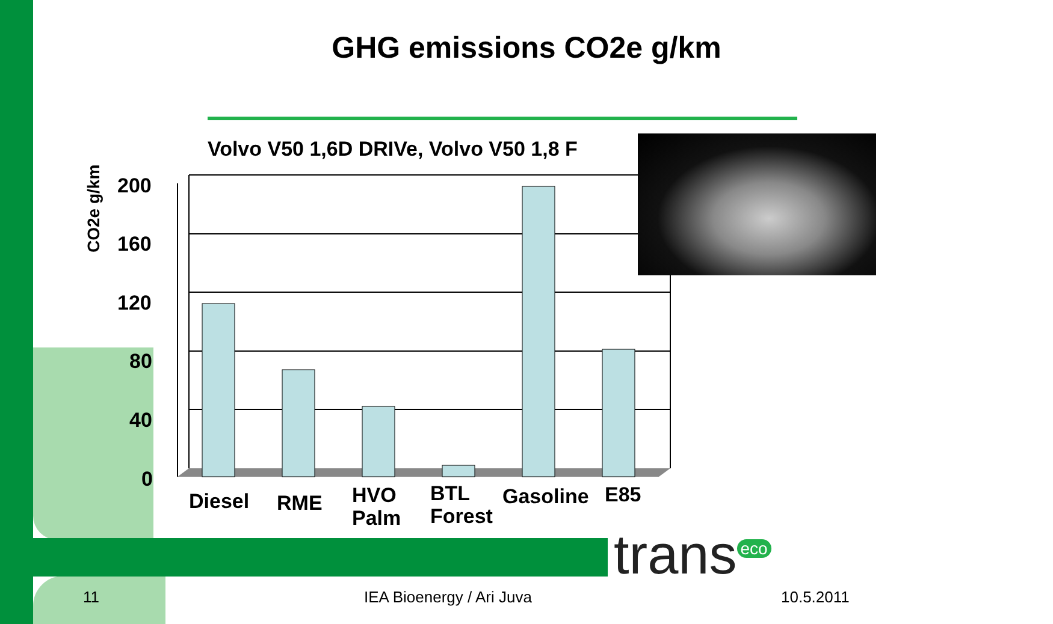GHG emissions CO2e g/km
Volvo V50 1,6D DRIVe, Volvo V50 1,8 F
CO2e g/km
200
160
120
80
40
0
Diesel
RME
HVO
Palm
BTL
Forest
Gasoline
E85
trans<sup>eco</sup>
11 IEA Bioenergy / Ari Juva 10.5.2011